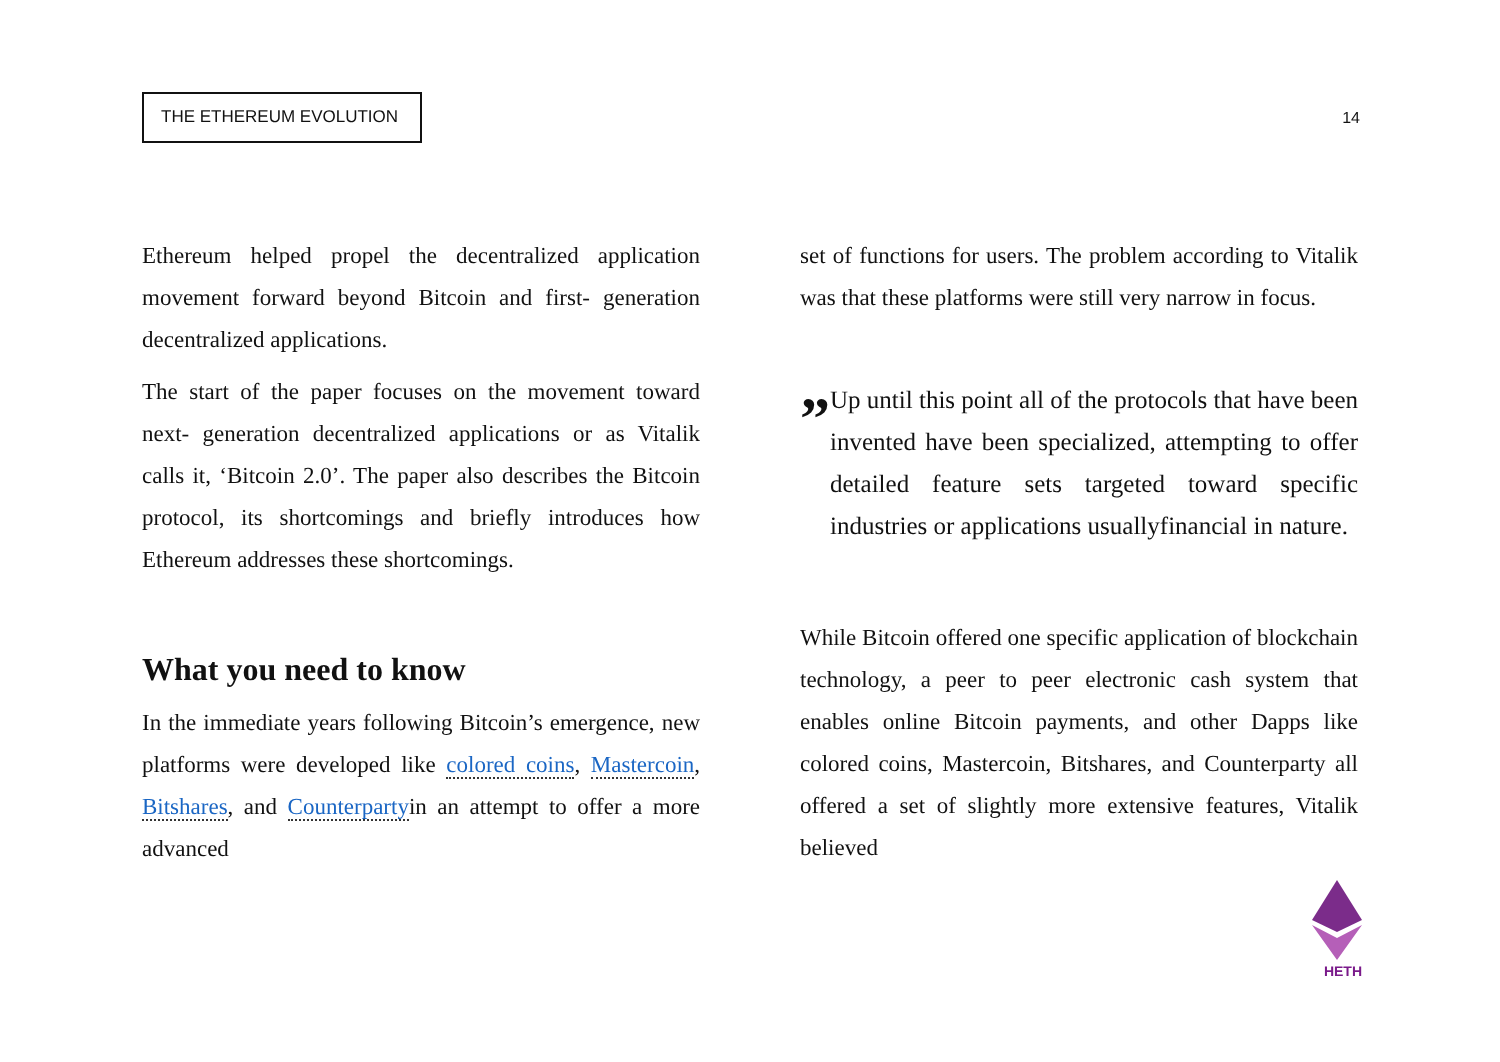THE ETHEREUM EVOLUTION
14
Ethereum helped propel the decentralized application movement forward beyond Bitcoin and first- generation decentralized applications.
The start of the paper focuses on the movement toward next- generation decentralized applications or as Vitalik calls it, ‘Bitcoin 2.0’. The paper also describes the Bitcoin protocol, its shortcomings and briefly introduces how Ethereum addresses these shortcomings.
What you need to know
In the immediate years following Bitcoin’s emergence, new platforms were developed like colored coins, Mastercoin, Bitshares, and Counterpartyin an attempt to offer a more advanced
set of functions for users. The problem according to Vitalik was that these platforms were still very narrow in focus.
”
Up until this point all of the protocols that have been invented have been specialized, attempting to offer detailed feature sets targeted toward specific industries or applications usuallyfinancial in nature.
While Bitcoin offered one specific application of blockchain technology, a peer to peer electronic cash system that enables online Bitcoin payments, and other Dapps like colored coins, Mastercoin, Bitshares, and Counterparty all offered a set of slightly more extensive features, Vitalik believed
HETH